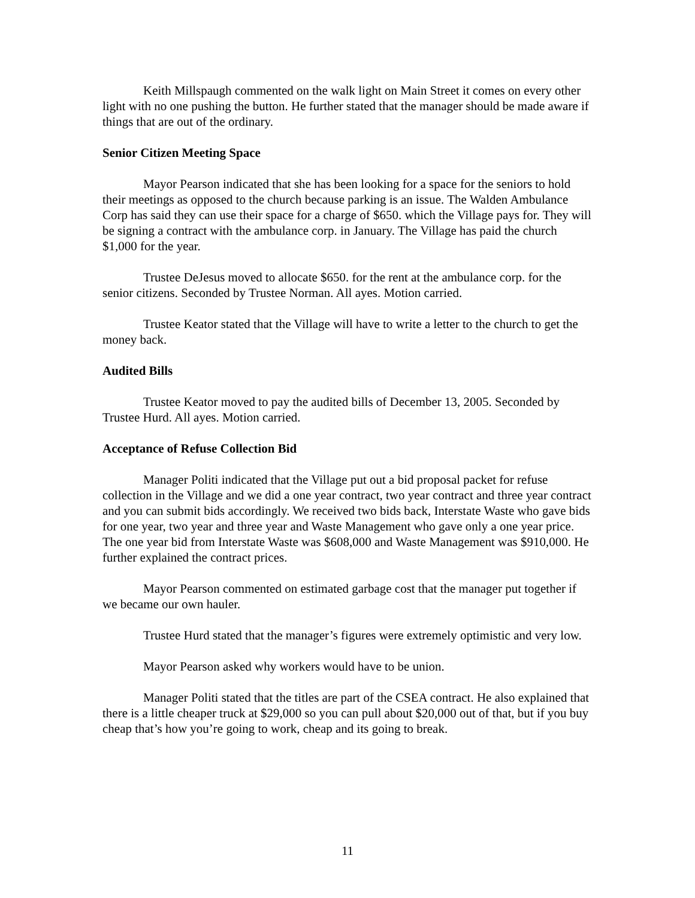Keith Millspaugh commented on the walk light on Main Street it comes on every other light with no one pushing the button. He further stated that the manager should be made aware if things that are out of the ordinary.
Senior Citizen Meeting Space
Mayor Pearson indicated that she has been looking for a space for the seniors to hold their meetings as opposed to the church because parking is an issue. The Walden Ambulance Corp has said they can use their space for a charge of $650. which the Village pays for. They will be signing a contract with the ambulance corp. in January. The Village has paid the church $1,000 for the year.
Trustee DeJesus moved to allocate $650. for the rent at the ambulance corp. for the senior citizens. Seconded by Trustee Norman. All ayes. Motion carried.
Trustee Keator stated that the Village will have to write a letter to the church to get the money back.
Audited Bills
Trustee Keator moved to pay the audited bills of December 13, 2005. Seconded by Trustee Hurd. All ayes. Motion carried.
Acceptance of Refuse Collection Bid
Manager Politi indicated that the Village put out a bid proposal packet for refuse collection in the Village and we did a one year contract, two year contract and three year contract and you can submit bids accordingly. We received two bids back, Interstate Waste who gave bids for one year, two year and three year and Waste Management who gave only a one year price. The one year bid from Interstate Waste was $608,000 and Waste Management was $910,000. He further explained the contract prices.
Mayor Pearson commented on estimated garbage cost that the manager put together if we became our own hauler.
Trustee Hurd stated that the manager’s figures were extremely optimistic and very low.
Mayor Pearson asked why workers would have to be union.
Manager Politi stated that the titles are part of the CSEA contract. He also explained that there is a little cheaper truck at $29,000 so you can pull about $20,000 out of that, but if you buy cheap that’s how you’re going to work, cheap and its going to break.
11